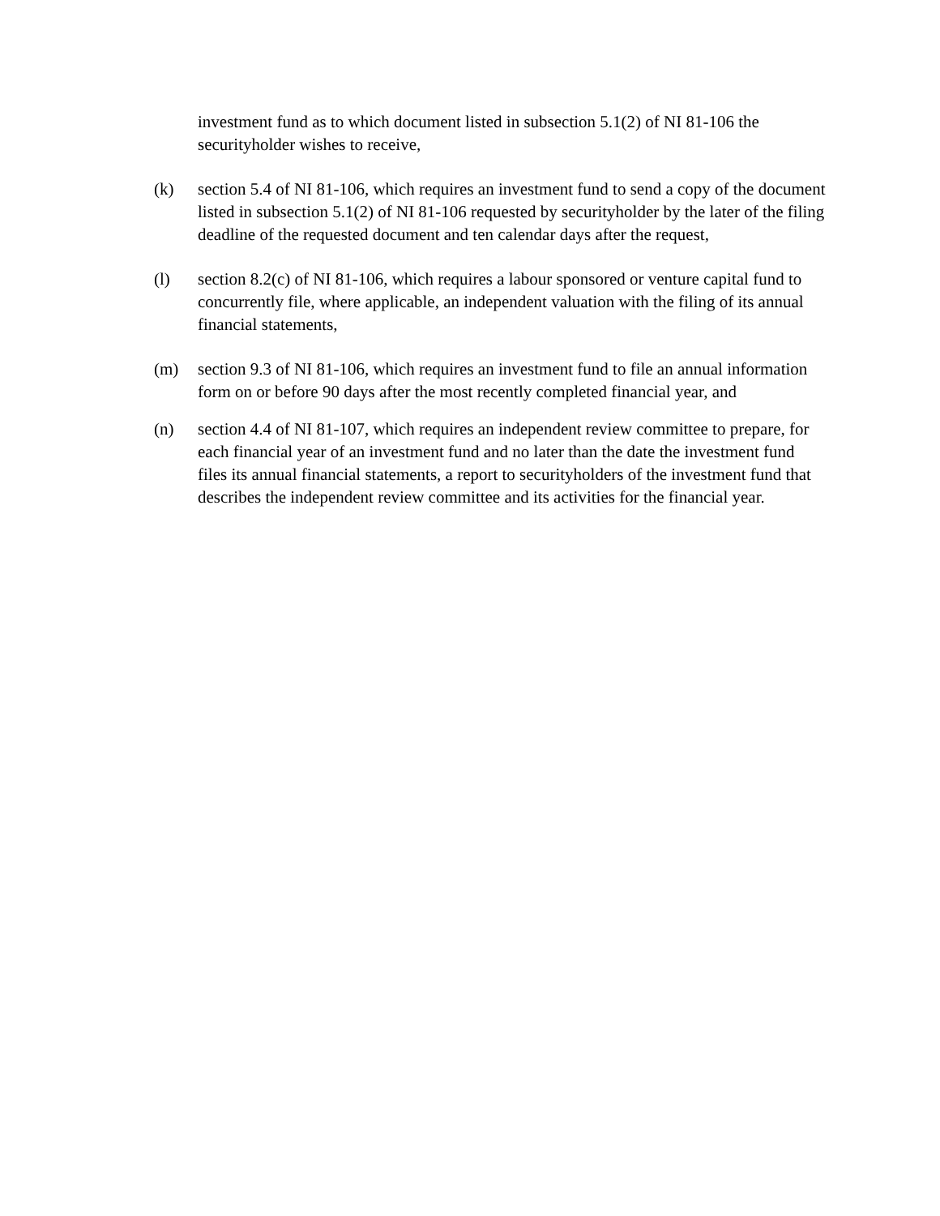investment fund as to which document listed in subsection 5.1(2) of NI 81-106 the securityholder wishes to receive,
(k) section 5.4 of NI 81-106, which requires an investment fund to send a copy of the document listed in subsection 5.1(2) of NI 81-106 requested by securityholder by the later of the filing deadline of the requested document and ten calendar days after the request,
(l) section 8.2(c) of NI 81-106, which requires a labour sponsored or venture capital fund to concurrently file, where applicable, an independent valuation with the filing of its annual financial statements,
(m) section 9.3 of NI 81-106, which requires an investment fund to file an annual information form on or before 90 days after the most recently completed financial year, and
(n) section 4.4 of NI 81-107, which requires an independent review committee to prepare, for each financial year of an investment fund and no later than the date the investment fund files its annual financial statements, a report to securityholders of the investment fund that describes the independent review committee and its activities for the financial year.